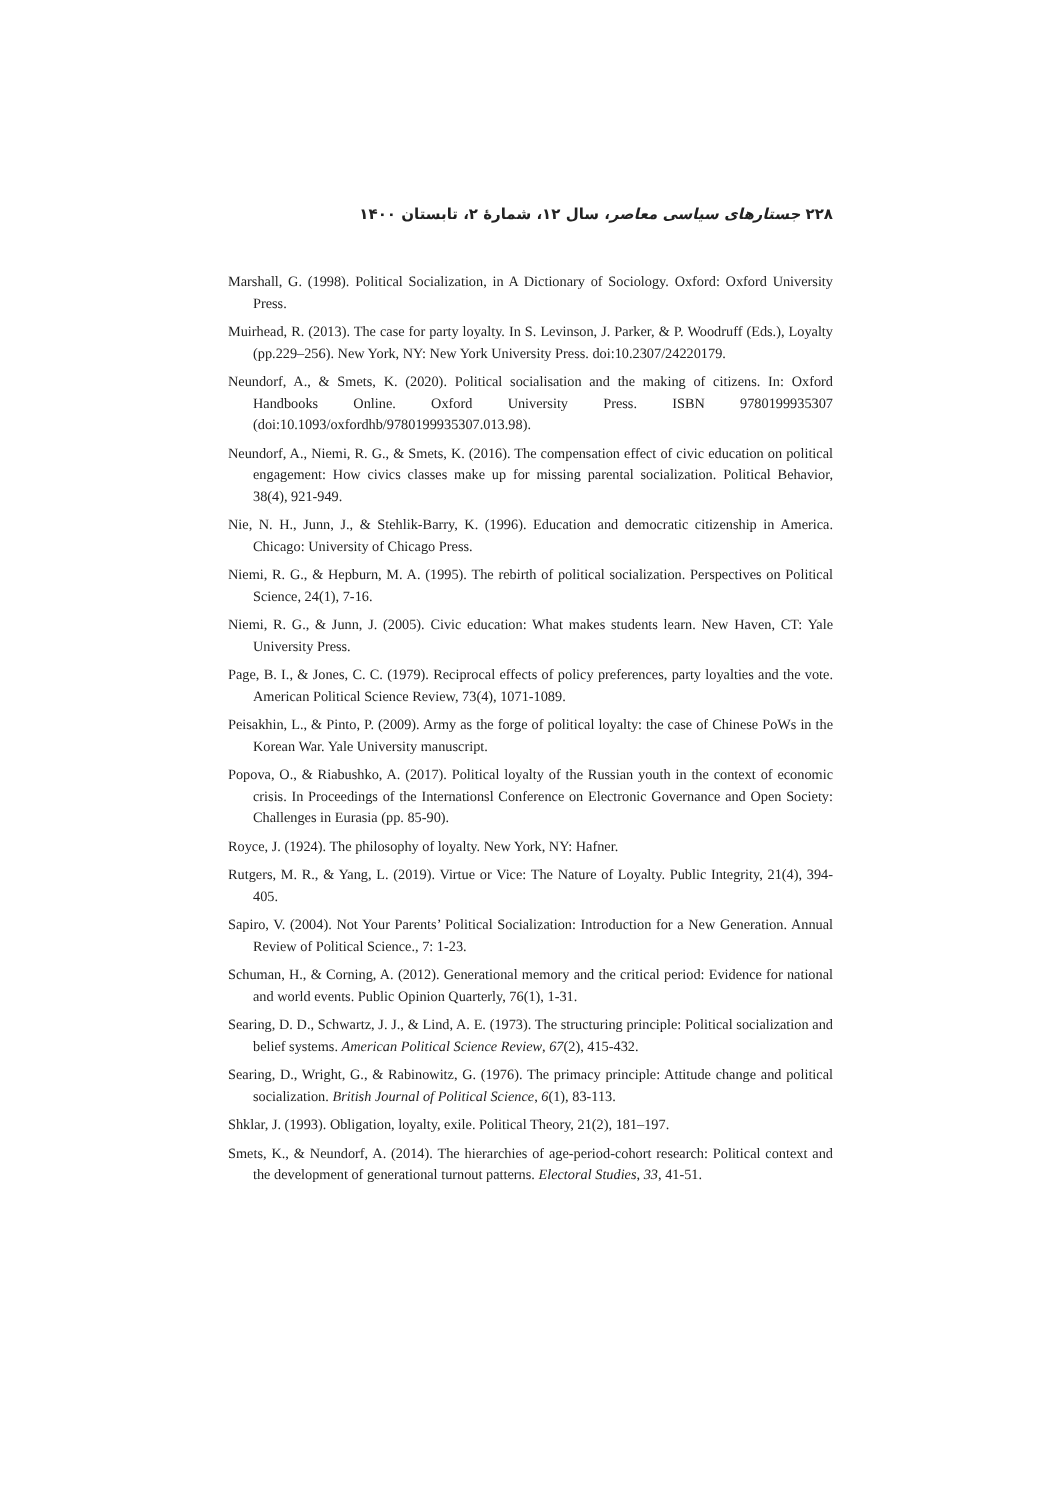۲۲۸ جستارهای سیاسی معاصر، سال ۱۲، شمارهٔ ۲، تابستان ۱۴۰۰
Marshall, G. (1998). Political Socialization, in A Dictionary of Sociology. Oxford: Oxford University Press.
Muirhead, R. (2013). The case for party loyalty. In S. Levinson, J. Parker, & P. Woodruff (Eds.), Loyalty (pp.229–256). New York, NY: New York University Press. doi:10.2307/24220179.
Neundorf, A., & Smets, K. (2020). Political socialisation and the making of citizens. In: Oxford Handbooks Online. Oxford University Press. ISBN 9780199935307 (doi:10.1093/oxfordhb/9780199935307.013.98).
Neundorf, A., Niemi, R. G., & Smets, K. (2016). The compensation effect of civic education on political engagement: How civics classes make up for missing parental socialization. Political Behavior, 38(4), 921-949.
Nie, N. H., Junn, J., & Stehlik-Barry, K. (1996). Education and democratic citizenship in America. Chicago: University of Chicago Press.
Niemi, R. G., & Hepburn, M. A. (1995). The rebirth of political socialization. Perspectives on Political Science, 24(1), 7-16.
Niemi, R. G., & Junn, J. (2005). Civic education: What makes students learn. New Haven, CT: Yale University Press.
Page, B. I., & Jones, C. C. (1979). Reciprocal effects of policy preferences, party loyalties and the vote. American Political Science Review, 73(4), 1071-1089.
Peisakhin, L., & Pinto, P. (2009). Army as the forge of political loyalty: the case of Chinese PoWs in the Korean War. Yale University manuscript.
Popova, O., & Riabushko, A. (2017). Political loyalty of the Russian youth in the context of economic crisis. In Proceedings of the Internationsl Conference on Electronic Governance and Open Society: Challenges in Eurasia (pp. 85-90).
Royce, J. (1924). The philosophy of loyalty. New York, NY: Hafner.
Rutgers, M. R., & Yang, L. (2019). Virtue or Vice: The Nature of Loyalty. Public Integrity, 21(4), 394-405.
Sapiro, V. (2004). Not Your Parents’ Political Socialization: Introduction for a New Generation. Annual Review of Political Science., 7: 1-23.
Schuman, H., & Corning, A. (2012). Generational memory and the critical period: Evidence for national and world events. Public Opinion Quarterly, 76(1), 1-31.
Searing, D. D., Schwartz, J. J., & Lind, A. E. (1973). The structuring principle: Political socialization and belief systems. American Political Science Review, 67(2), 415-432.
Searing, D., Wright, G., & Rabinowitz, G. (1976). The primacy principle: Attitude change and political socialization. British Journal of Political Science, 6(1), 83-113.
Shklar, J. (1993). Obligation, loyalty, exile. Political Theory, 21(2), 181–197.
Smets, K., & Neundorf, A. (2014). The hierarchies of age-period-cohort research: Political context and the development of generational turnout patterns. Electoral Studies, 33, 41-51.